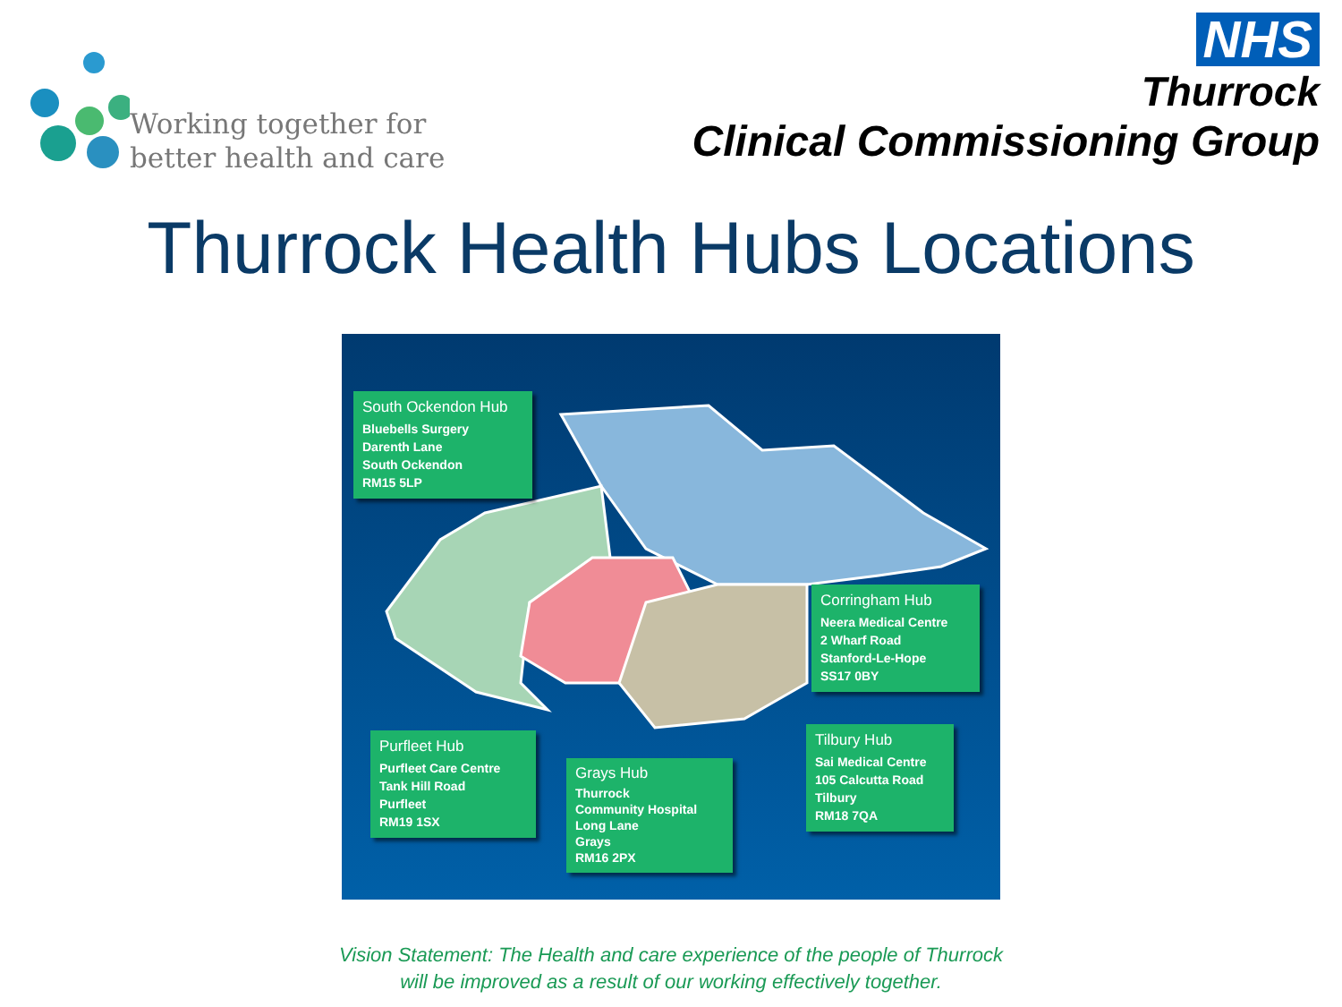Working together for
better health and care
NHS
Thurrock
Clinical Commissioning Group
Thurrock Health Hubs Locations
South Ockendon Hub
Bluebells Surgery
Darenth Lane
South Ockendon
RM15 5LP
Corringham Hub
Neera Medical Centre
2 Wharf Road
Stanford-Le-Hope
SS17 0BY
Purfleet Hub
Purfleet Care Centre
Tank Hill Road
Purfleet
RM19 1SX
Grays Hub
Thurrock
Community Hospital
Long Lane
Grays
RM16 2PX
Tilbury Hub
Sai Medical Centre
105 Calcutta Road
Tilbury
RM18 7QA
Vision Statement: The Health and care experience of the people of Thurrock
will be improved as a result of our working effectively together.